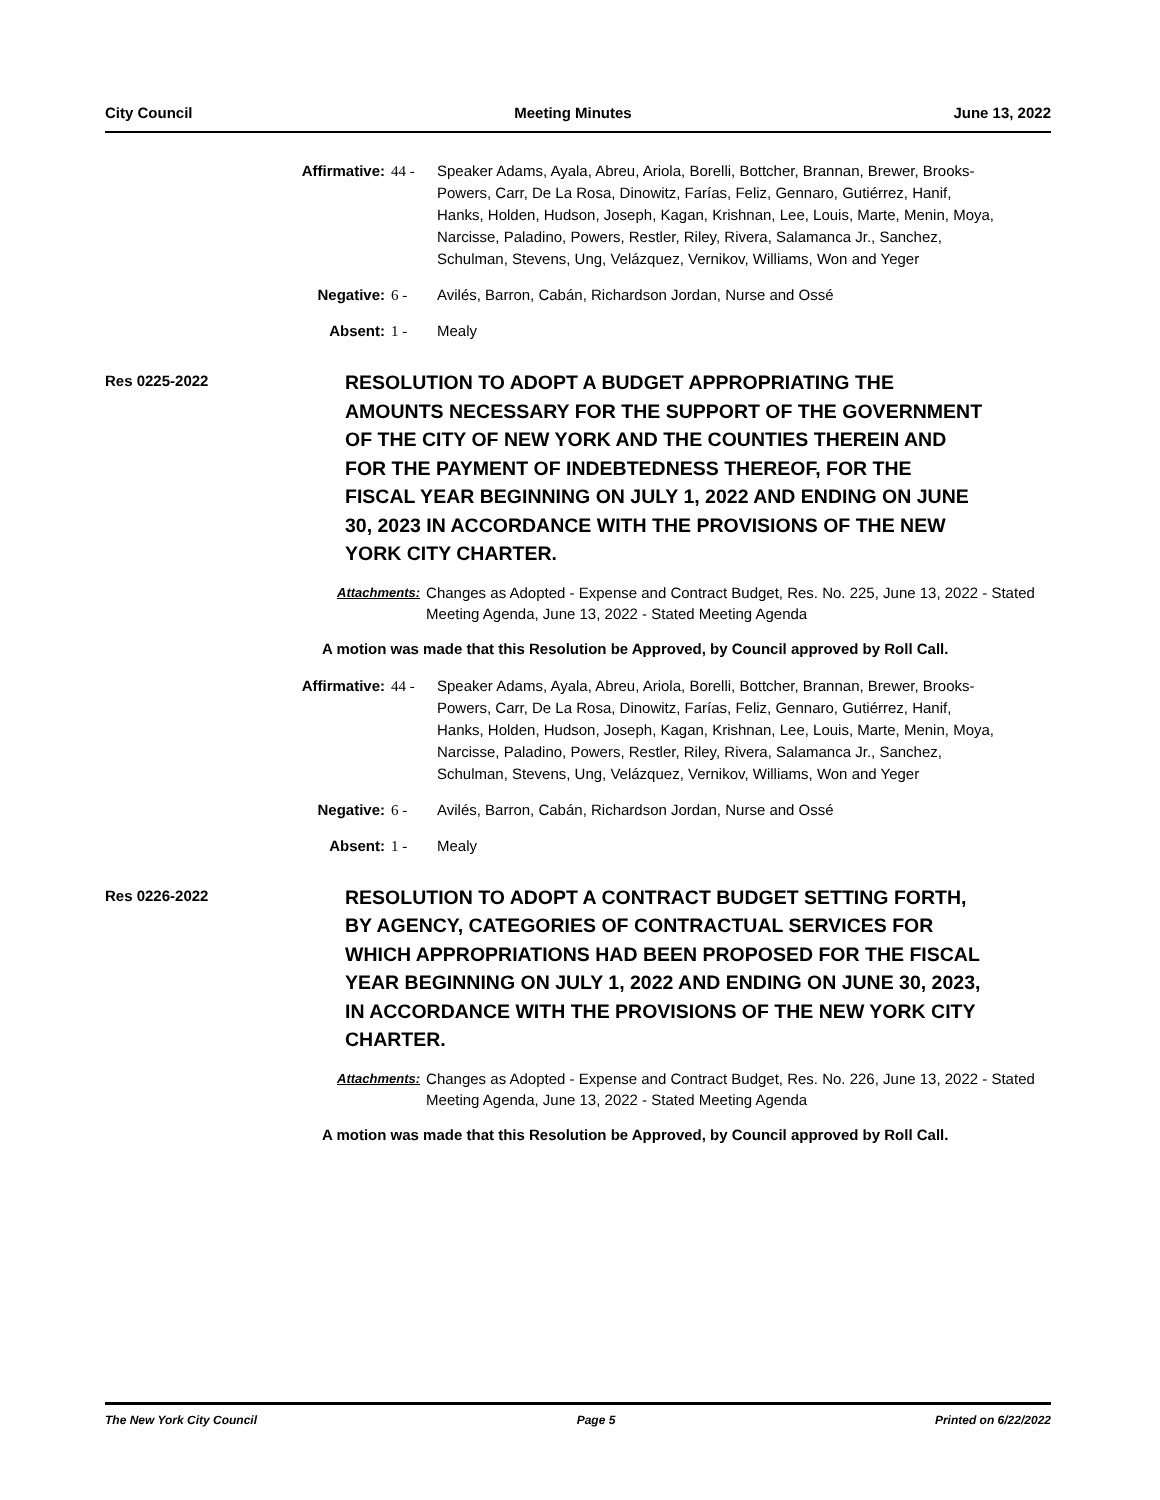City Council Meeting Minutes June 13, 2022
Affirmative: 44 - Speaker Adams, Ayala, Abreu, Ariola, Borelli, Bottcher, Brannan, Brewer, Brooks-Powers, Carr, De La Rosa, Dinowitz, Farías, Feliz, Gennaro, Gutiérrez, Hanif, Hanks, Holden, Hudson, Joseph, Kagan, Krishnan, Lee, Louis, Marte, Menin, Moya, Narcisse, Paladino, Powers, Restler, Riley, Rivera, Salamanca Jr., Sanchez, Schulman, Stevens, Ung, Velázquez, Vernikov, Williams, Won and Yeger
Negative: 6 - Avilés, Barron, Cabán, Richardson Jordan, Nurse and Ossé
Absent: 1 - Mealy
Res 0225-2022
RESOLUTION TO ADOPT A BUDGET APPROPRIATING THE AMOUNTS NECESSARY FOR THE SUPPORT OF THE GOVERNMENT OF THE CITY OF NEW YORK AND THE COUNTIES THEREIN AND FOR THE PAYMENT OF INDEBTEDNESS THEREOF, FOR THE FISCAL YEAR BEGINNING ON JULY 1, 2022 AND ENDING ON JUNE 30, 2023 IN ACCORDANCE WITH THE PROVISIONS OF THE NEW YORK CITY CHARTER.
Attachments: Changes as Adopted - Expense and Contract Budget, Res. No. 225, June 13, 2022 - Stated Meeting Agenda, June 13, 2022 - Stated Meeting Agenda
A motion was made that this Resolution be Approved, by Council approved by Roll Call.
Affirmative: 44 - Speaker Adams, Ayala, Abreu, Ariola, Borelli, Bottcher, Brannan, Brewer, Brooks-Powers, Carr, De La Rosa, Dinowitz, Farías, Feliz, Gennaro, Gutiérrez, Hanif, Hanks, Holden, Hudson, Joseph, Kagan, Krishnan, Lee, Louis, Marte, Menin, Moya, Narcisse, Paladino, Powers, Restler, Riley, Rivera, Salamanca Jr., Sanchez, Schulman, Stevens, Ung, Velázquez, Vernikov, Williams, Won and Yeger
Negative: 6 - Avilés, Barron, Cabán, Richardson Jordan, Nurse and Ossé
Absent: 1 - Mealy
Res 0226-2022
RESOLUTION TO ADOPT A CONTRACT BUDGET SETTING FORTH, BY AGENCY, CATEGORIES OF CONTRACTUAL SERVICES FOR WHICH APPROPRIATIONS HAD BEEN PROPOSED FOR THE FISCAL YEAR BEGINNING ON JULY 1, 2022 AND ENDING ON JUNE 30, 2023, IN ACCORDANCE WITH THE PROVISIONS OF THE NEW YORK CITY CHARTER.
Attachments: Changes as Adopted - Expense and Contract Budget, Res. No. 226, June 13, 2022 - Stated Meeting Agenda, June 13, 2022 - Stated Meeting Agenda
A motion was made that this Resolution be Approved, by Council approved by Roll Call.
The New York City Council Page 5 Printed on 6/22/2022